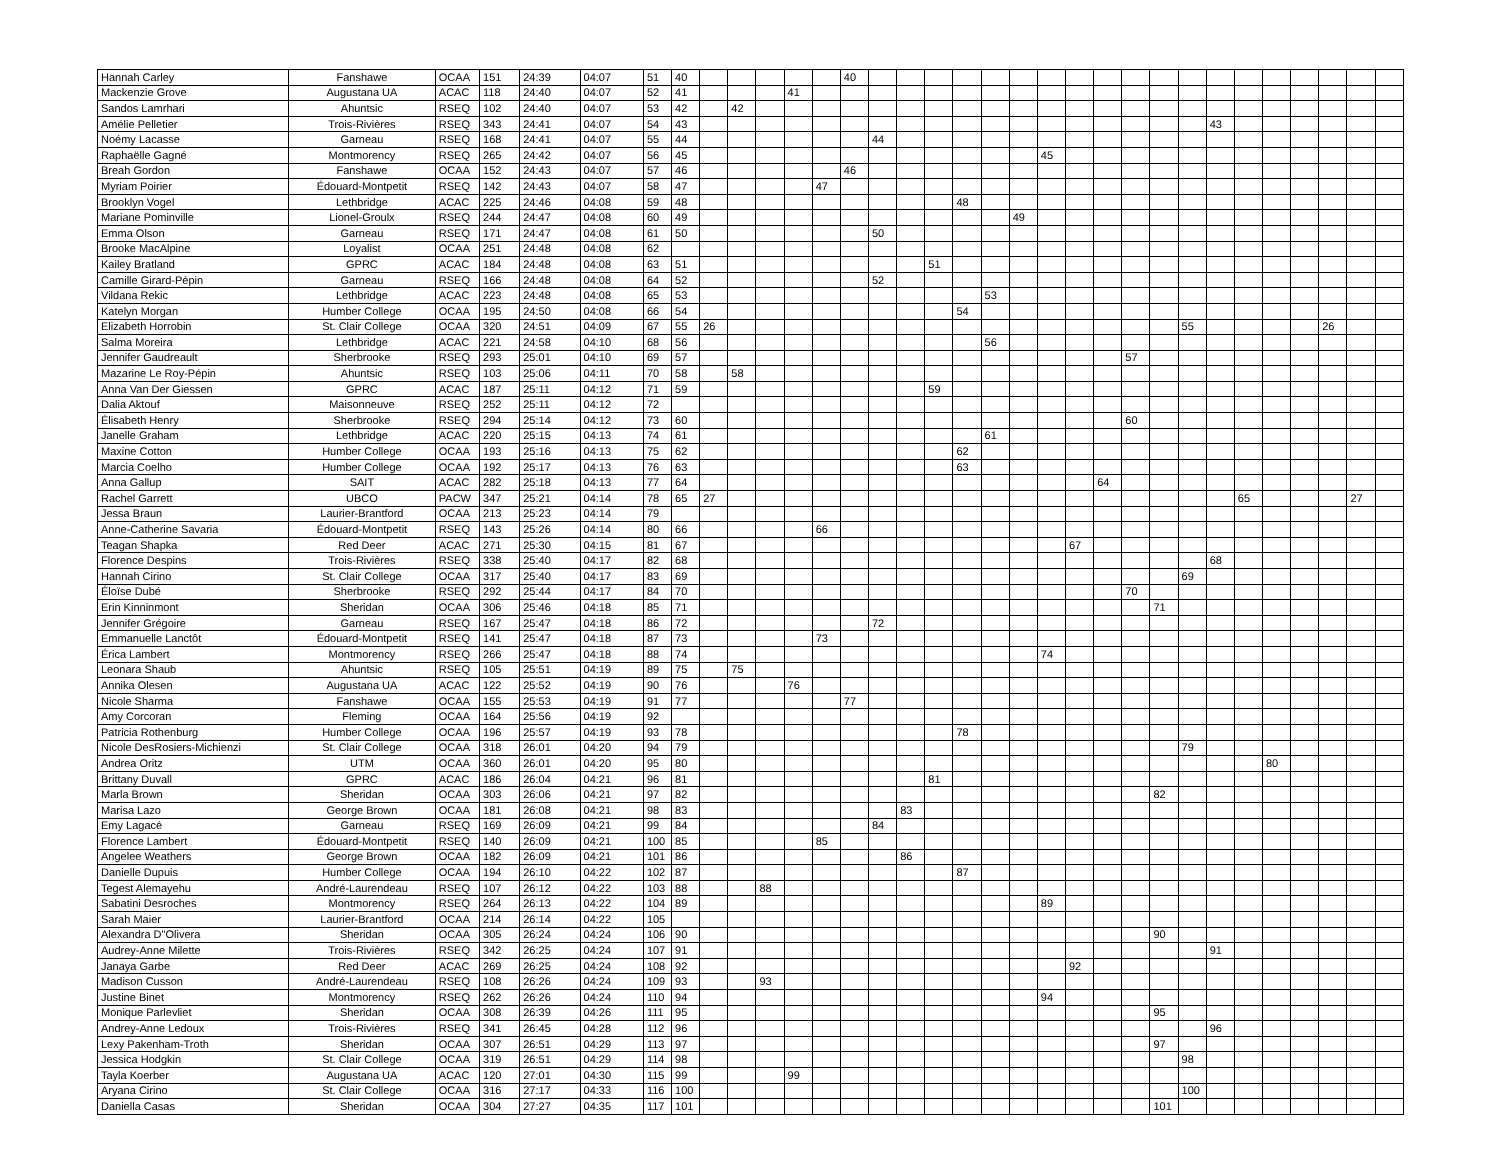| Hannah Carley | Fanshawe | OCAA | 151 | 24:39 | 04:07 | 51 | 40 | | | | | | 40 | | | | | | | | | | | | | | | | | | | |
| Mackenzie Grove | Augustana UA | ACAC | 118 | 24:40 | 04:07 | 52 | 41 | | | | 41 | | | | | | | | | | | | | | | | | | | | | |
| Sandos Lamrhari | Ahuntsic | RSEQ | 102 | 24:40 | 04:07 | 53 | 42 | | 42 | | | | | | | | | | | | | | | | | | | | | | | |
| Amélie Pelletier | Trois-Rivières | RSEQ | 343 | 24:41 | 04:07 | 54 | 43 | | | | | | | | | | | | | | | | | | | 43 | | | | | | |
| Noémy Lacasse | Garneau | RSEQ | 168 | 24:41 | 04:07 | 55 | 44 | | | | | | | 44 | | | | | | | | | | | | | | | | | | |
| Raphaëlle Gagné | Montmorency | RSEQ | 265 | 24:42 | 04:07 | 56 | 45 | | | | | | | | | | | | | 45 | | | | | | | | | | | | |
| Breah Gordon | Fanshawe | OCAA | 152 | 24:43 | 04:07 | 57 | 46 | | | | | | 46 | | | | | | | | | | | | | | | | | | | |
| Myriam Poirier | Édouard-Montpetit | RSEQ | 142 | 24:43 | 04:07 | 58 | 47 | | | | | 47 | | | | | | | | | | | | | | | | | | | | |
| Brooklyn Vogel | Lethbridge | ACAC | 225 | 24:46 | 04:08 | 59 | 48 | | | | | | | | | | 48 | | | | | | | | | | | | | | | |
| Mariane Pominville | Lionel-Groulx | RSEQ | 244 | 24:47 | 04:08 | 60 | 49 | | | | | | | | | | | | 49 | | | | | | | | | | | | | |
| Emma Olson | Garneau | RSEQ | 171 | 24:47 | 04:08 | 61 | 50 | | | | | | | 50 | | | | | | | | | | | | | | | | | | |
| Brooke MacAlpine | Loyalist | OCAA | 251 | 24:48 | 04:08 | 62 | | | | | | | | | | | | | | | | | | | | | | | | | | |
| Kailey Bratland | GPRC | ACAC | 184 | 24:48 | 04:08 | 63 | 51 | | | | | | | | | 51 | | | | | | | | | | | | | | | | |
| Camille Girard-Pépin | Garneau | RSEQ | 166 | 24:48 | 04:08 | 64 | 52 | | | | | | | 52 | | | | | | | | | | | | | | | | | | |
| Vildana Rekic | Lethbridge | ACAC | 223 | 24:48 | 04:08 | 65 | 53 | | | | | | | | | | | 53 | | | | | | | | | | | | | | |
| Katelyn Morgan | Humber College | OCAA | 195 | 24:50 | 04:08 | 66 | 54 | | | | | | | | | | 54 | | | | | | | | | | | | | | | |
| Elizabeth Horrobin | St. Clair College | OCAA | 320 | 24:51 | 04:09 | 67 | 55 | 26 | | | | | | | | | | | | | | | | | 55 | | | | | 26 | | |
| Salma Moreira | Lethbridge | ACAC | 221 | 24:58 | 04:10 | 68 | 56 | | | | | | | | | | | 56 | | | | | | | | | | | | | | |
| Jennifer Gaudreault | Sherbrooke | RSEQ | 293 | 25:01 | 04:10 | 69 | 57 | | | | | | | | | | | | | | | | 57 | | | | | | | | | |
| Mazarine Le Roy-Pépin | Ahuntsic | RSEQ | 103 | 25:06 | 04:11 | 70 | 58 | | 58 | | | | | | | | | | | | | | | | | | | | | | | |
| Anna Van Der Giessen | GPRC | ACAC | 187 | 25:11 | 04:12 | 71 | 59 | | | | | | | | | 59 | | | | | | | | | | | | | | | | |
| Dalia Aktouf | Maisonneuve | RSEQ | 252 | 25:11 | 04:12 | 72 | | | | | | | | | | | | | | | | | | | | | | | | | | |
| Élisabeth Henry | Sherbrooke | RSEQ | 294 | 25:14 | 04:12 | 73 | 60 | | | | | | | | | | | | | | | | 60 | | | | | | | | | |
| Janelle Graham | Lethbridge | ACAC | 220 | 25:15 | 04:13 | 74 | 61 | | | | | | | | | | | 61 | | | | | | | | | | | | | | |
| Maxine Cotton | Humber College | OCAA | 193 | 25:16 | 04:13 | 75 | 62 | | | | | | | | | | 62 | | | | | | | | | | | | | | | |
| Marcia Coelho | Humber College | OCAA | 192 | 25:17 | 04:13 | 76 | 63 | | | | | | | | | | 63 | | | | | | | | | | | | | | | |
| Anna Gallup | SAIT | ACAC | 282 | 25:18 | 04:13 | 77 | 64 | | | | | | | | | | | | | | | 64 | | | | | | | | | | |
| Rachel Garrett | UBCO | PACW | 347 | 25:21 | 04:14 | 78 | 65 | 27 | | | | | | | | | | | | | | | | | | | 65 | | | | 27 | |
| Jessa Braun | Laurier-Brantford | OCAA | 213 | 25:23 | 04:14 | 79 | | | | | | | | | | | | | | | | | | | | | | | | | | |
| Anne-Catherine Savaria | Édouard-Montpetit | RSEQ | 143 | 25:26 | 04:14 | 80 | 66 | | | | | 66 | | | | | | | | | | | | | | | | | | | | |
| Teagan Shapka | Red Deer | ACAC | 271 | 25:30 | 04:15 | 81 | 67 | | | | | | | | | | | | | | 67 | | | | | | | | | | | |
| Florence Despins | Trois-Rivières | RSEQ | 338 | 25:40 | 04:17 | 82 | 68 | | | | | | | | | | | | | | | | | | | 68 | | | | | | |
| Hannah Cirino | St. Clair College | OCAA | 317 | 25:40 | 04:17 | 83 | 69 | | | | | | | | | | | | | | | | | | 69 | | | | | | | |
| Éloïse Dubé | Sherbrooke | RSEQ | 292 | 25:44 | 04:17 | 84 | 70 | | | | | | | | | | | | | | | | 70 | | | | | | | | | |
| Erin Kinninmont | Sheridan | OCAA | 306 | 25:46 | 04:18 | 85 | 71 | | | | | | | | | | | | | | | | | 71 | | | | | | | | |
| Jennifer Grégoire | Garneau | RSEQ | 167 | 25:47 | 04:18 | 86 | 72 | | | | | | | 72 | | | | | | | | | | | | | | | | | | |
| Emmanuelle Lanctôt | Édouard-Montpetit | RSEQ | 141 | 25:47 | 04:18 | 87 | 73 | | | | | 73 | | | | | | | | | | | | | | | | | | | | |
| Érica Lambert | Montmorency | RSEQ | 266 | 25:47 | 04:18 | 88 | 74 | | | | | | | | | | | | | 74 | | | | | | | | | | | | |
| Leonara Shaub | Ahuntsic | RSEQ | 105 | 25:51 | 04:19 | 89 | 75 | | 75 | | | | | | | | | | | | | | | | | | | | | | | |
| Annika Olesen | Augustana UA | ACAC | 122 | 25:52 | 04:19 | 90 | 76 | | | | 76 | | | | | | | | | | | | | | | | | | | | | |
| Nicole Sharma | Fanshawe | OCAA | 155 | 25:53 | 04:19 | 91 | 77 | | | | | | 77 | | | | | | | | | | | | | | | | | | | |
| Amy Corcoran | Fleming | OCAA | 164 | 25:56 | 04:19 | 92 | | | | | | | | | | | | | | | | | | | | | | | | | | |
| Patricia Rothenburg | Humber College | OCAA | 196 | 25:57 | 04:19 | 93 | 78 | | | | | | | | | | 78 | | | | | | | | | | | | | | | |
| Nicole DesRosiers-Michienzi | St. Clair College | OCAA | 318 | 26:01 | 04:20 | 94 | 79 | | | | | | | | | | | | | | | | | | 79 | | | | | | | |
| Andrea Oritz | UTM | OCAA | 360 | 26:01 | 04:20 | 95 | 80 | | | | | | | | | | | | | | | | | | | | | 80 | | | | |
| Brittany Duvall | GPRC | ACAC | 186 | 26:04 | 04:21 | 96 | 81 | | | | | | | | | 81 | | | | | | | | | | | | | | | | |
| Marla Brown | Sheridan | OCAA | 303 | 26:06 | 04:21 | 97 | 82 | | | | | | | | | | | | | | | | | 82 | | | | | | | | |
| Marisa Lazo | George Brown | OCAA | 181 | 26:08 | 04:21 | 98 | 83 | | | | | | | | 83 | | | | | | | | | | | | | | | | | |
| Emy Lagacé | Garneau | RSEQ | 169 | 26:09 | 04:21 | 99 | 84 | | | | | | | 84 | | | | | | | | | | | | | | | | | | |
| Florence Lambert | Édouard-Montpetit | RSEQ | 140 | 26:09 | 04:21 | 100 | 85 | | | | | 85 | | | | | | | | | | | | | | | | | | | | |
| Angelee Weathers | George Brown | OCAA | 182 | 26:09 | 04:21 | 101 | 86 | | | | | | | | 86 | | | | | | | | | | | | | | | | | |
| Danielle Dupuis | Humber College | OCAA | 194 | 26:10 | 04:22 | 102 | 87 | | | | | | | | | | 87 | | | | | | | | | | | | | | | |
| Tegest Alemayehu | André-Laurendeau | RSEQ | 107 | 26:12 | 04:22 | 103 | 88 | | | 88 | | | | | | | | | | | | | | | | | | | | | | |
| Sabatini Desroches | Montmorency | RSEQ | 264 | 26:13 | 04:22 | 104 | 89 | | | | | | | | | | | | | 89 | | | | | | | | | | | | |
| Sarah Maier | Laurier-Brantford | OCAA | 214 | 26:14 | 04:22 | 105 | | | | | | | | | | | | | | | | | | | | | | | | | | |
| Alexandra D"Olivera | Sheridan | OCAA | 305 | 26:24 | 04:24 | 106 | 90 | | | | | | | | | | | | | | | | | 90 | | | | | | | | |
| Audrey-Anne Milette | Trois-Rivières | RSEQ | 342 | 26:25 | 04:24 | 107 | 91 | | | | | | | | | | | | | | | | | | | 91 | | | | | | |
| Janaya Garbe | Red Deer | ACAC | 269 | 26:25 | 04:24 | 108 | 92 | | | | | | | | | | | | | | 92 | | | | | | | | | | | |
| Madison Cusson | André-Laurendeau | RSEQ | 108 | 26:26 | 04:24 | 109 | 93 | | | 93 | | | | | | | | | | | | | | | | | | | | | | |
| Justine Binet | Montmorency | RSEQ | 262 | 26:26 | 04:24 | 110 | 94 | | | | | | | | | | | | | 94 | | | | | | | | | | | | |
| Monique Parlevliet | Sheridan | OCAA | 308 | 26:39 | 04:26 | 111 | 95 | | | | | | | | | | | | | | | | | 95 | | | | | | | | |
| Andrey-Anne Ledoux | Trois-Rivières | RSEQ | 341 | 26:45 | 04:28 | 112 | 96 | | | | | | | | | | | | | | | | | | | 96 | | | | | | |
| Lexy Pakenham-Troth | Sheridan | OCAA | 307 | 26:51 | 04:29 | 113 | 97 | | | | | | | | | | | | | | | | | 97 | | | | | | | | |
| Jessica Hodgkin | St. Clair College | OCAA | 319 | 26:51 | 04:29 | 114 | 98 | | | | | | | | | | | | | | | | | | 98 | | | | | | | |
| Tayla Koerber | Augustana UA | ACAC | 120 | 27:01 | 04:30 | 115 | 99 | | | | 99 | | | | | | | | | | | | | | | | | | | | | |
| Aryana Cirino | St. Clair College | OCAA | 316 | 27:17 | 04:33 | 116 | 100 | | | | | | | | | | | | | | | | | | 100 | | | | | | | |
| Daniella Casas | Sheridan | OCAA | 304 | 27:27 | 04:35 | 117 | 101 | | | | | | | | | | | | | | | | | 101 | | | | | | | | |